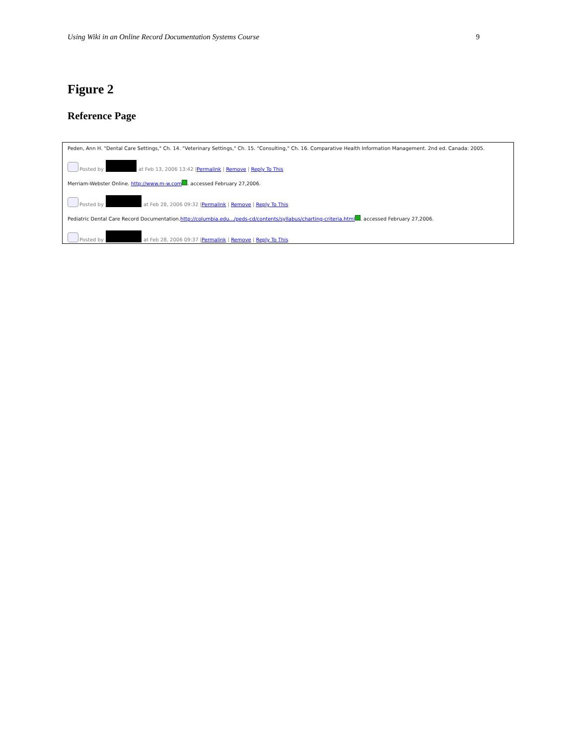Using Wiki in an Online Record Documentation Systems Course 9
Figure 2
Reference Page
Peden, Ann H. "Dental Care Settings," Ch. 14. "Veterinary Settings," Ch. 15. "Consulting," Ch. 16. Comparative Health Information Management. 2nd ed. Canada: 2005.
Posted by at Feb 13, 2006 13:42 | Permalink | Remove | Reply To This
Merriam-Webster Online. http://www.m-w.com . accessed February 27,2006.
Posted by at Feb 28, 2006 09:32 | Permalink | Remove | Reply To This
Pediatric Dental Care Record Documentation.http://columbia.edu.../peds-cd/contents/syllabus/charting-criteria.html . accessed February 27,2006.
Posted by at Feb 28, 2006 09:37 | Permalink | Remove | Reply To This